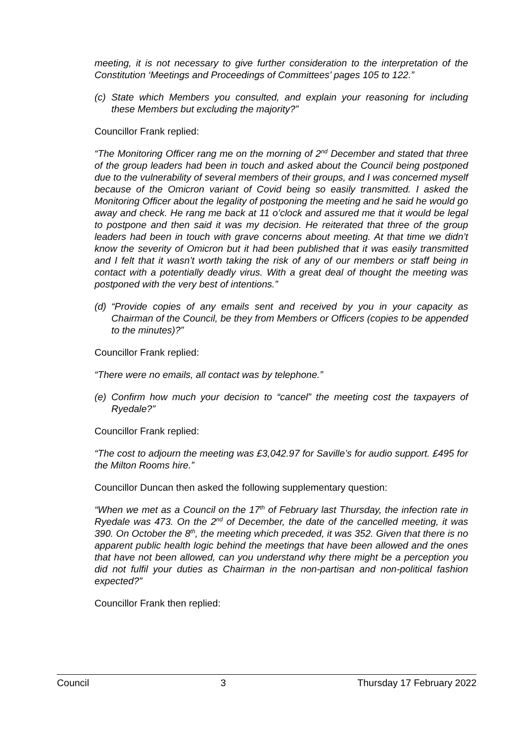meeting, it is not necessary to give further consideration to the interpretation of the Constitution ‘Meetings and Proceedings of Committees’ pages 105 to 122.”
(c) State which Members you consulted, and explain your reasoning for including these Members but excluding the majority?”
Councillor Frank replied:
“The Monitoring Officer rang me on the morning of 2<sup>nd</sup> December and stated that three of the group leaders had been in touch and asked about the Council being postponed due to the vulnerability of several members of their groups, and I was concerned myself because of the Omicron variant of Covid being so easily transmitted. I asked the Monitoring Officer about the legality of postponing the meeting and he said he would go away and check. He rang me back at 11 o’clock and assured me that it would be legal to postpone and then said it was my decision. He reiterated that three of the group leaders had been in touch with grave concerns about meeting. At that time we didn’t know the severity of Omicron but it had been published that it was easily transmitted and I felt that it wasn’t worth taking the risk of any of our members or staff being in contact with a potentially deadly virus. With a great deal of thought the meeting was postponed with the very best of intentions.”
(d) “Provide copies of any emails sent and received by you in your capacity as Chairman of the Council, be they from Members or Officers (copies to be appended to the minutes)?”
Councillor Frank replied:
“There were no emails, all contact was by telephone.”
(e) Confirm how much your decision to “cancel” the meeting cost the taxpayers of Ryedale?”
Councillor Frank replied:
“The cost to adjourn the meeting was £3,042.97 for Saville’s for audio support. £495 for the Milton Rooms hire.”
Councillor Duncan then asked the following supplementary question:
“When we met as a Council on the 17<sup>th</sup> of February last Thursday, the infection rate in Ryedale was 473. On the 2<sup>nd</sup> of December, the date of the cancelled meeting, it was 390. On October the 8<sup>th</sup>, the meeting which preceded, it was 352. Given that there is no apparent public health logic behind the meetings that have been allowed and the ones that have not been allowed, can you understand why there might be a perception you did not fulfil your duties as Chairman in the non-partisan and non-political fashion expected?”
Councillor Frank then replied:
Council 3 Thursday 17 February 2022